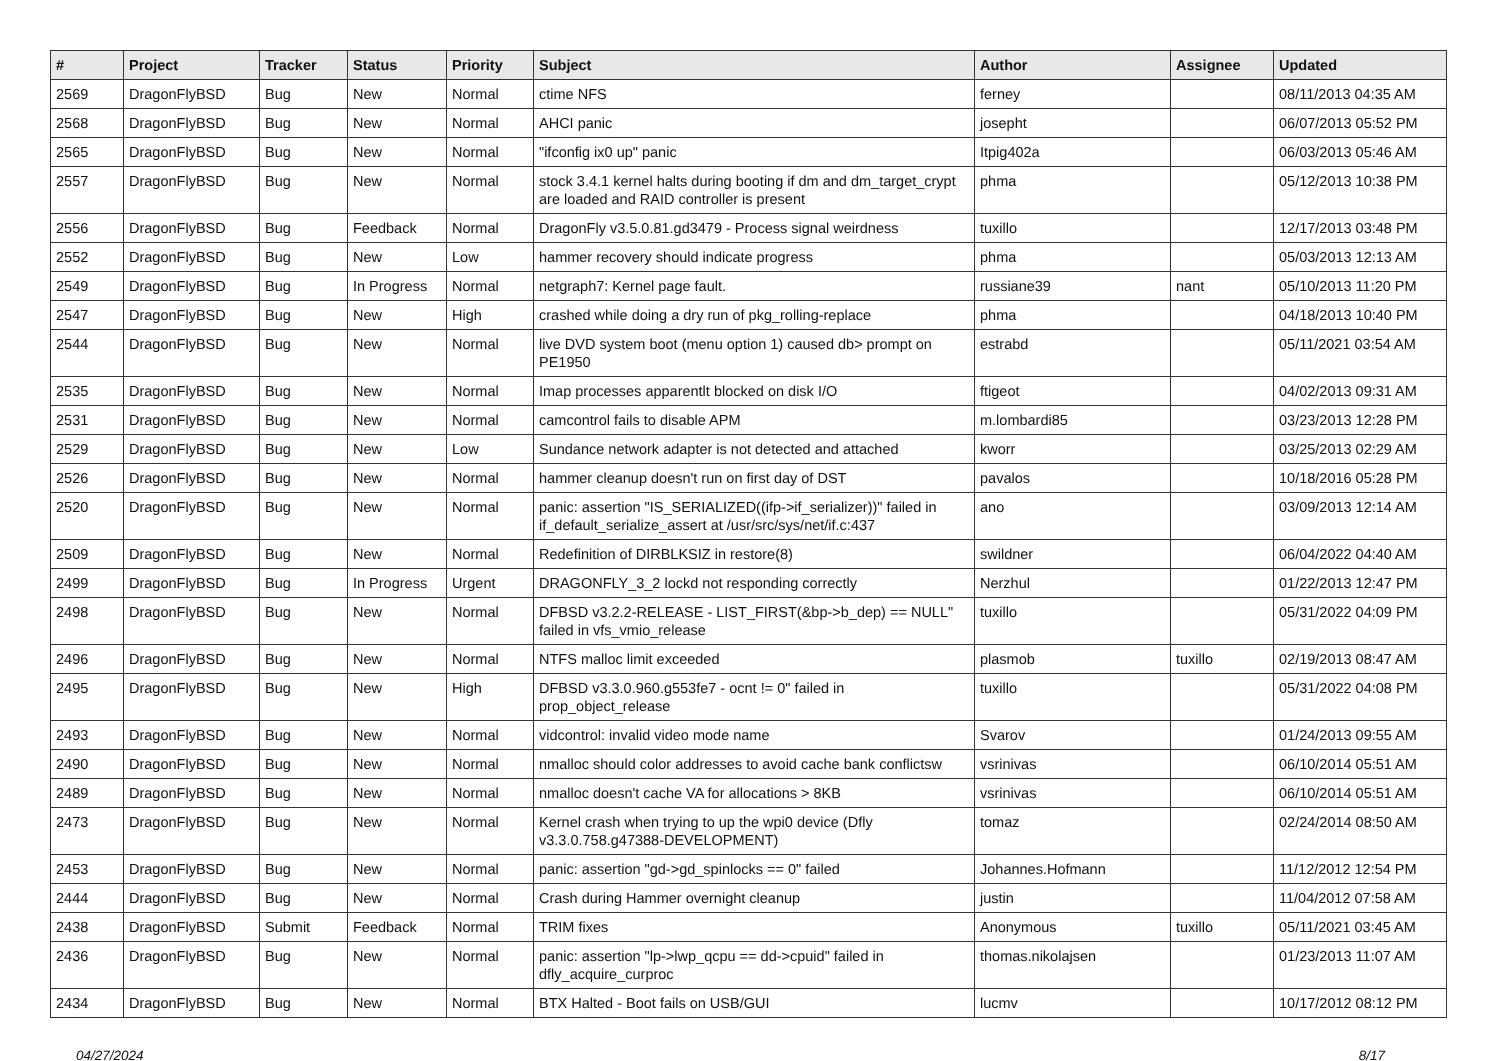| # | Project | Tracker | Status | Priority | Subject | Author | Assignee | Updated |
| --- | --- | --- | --- | --- | --- | --- | --- | --- |
| 2569 | DragonFlyBSD | Bug | New | Normal | ctime NFS | ferney | | 08/11/2013 04:35 AM |
| 2568 | DragonFlyBSD | Bug | New | Normal | AHCI panic | josepht | | 06/07/2013 05:52 PM |
| 2565 | DragonFlyBSD | Bug | New | Normal | "ifconfig ix0 up" panic | Itpig402a | | 06/03/2013 05:46 AM |
| 2557 | DragonFlyBSD | Bug | New | Normal | stock 3.4.1 kernel halts during booting if dm and dm_target_crypt are loaded and RAID controller is present | phma | | 05/12/2013 10:38 PM |
| 2556 | DragonFlyBSD | Bug | Feedback | Normal | DragonFly v3.5.0.81.gd3479 - Process signal weirdness | tuxillo | | 12/17/2013 03:48 PM |
| 2552 | DragonFlyBSD | Bug | New | Low | hammer recovery should indicate progress | phma | | 05/03/2013 12:13 AM |
| 2549 | DragonFlyBSD | Bug | In Progress | Normal | netgraph7: Kernel page fault. | russiane39 | nant | 05/10/2013 11:20 PM |
| 2547 | DragonFlyBSD | Bug | New | High | crashed while doing a dry run of pkg_rolling-replace | phma | | 04/18/2013 10:40 PM |
| 2544 | DragonFlyBSD | Bug | New | Normal | live DVD system boot (menu option 1) caused db> prompt on PE1950 | estrabd | | 05/11/2021 03:54 AM |
| 2535 | DragonFlyBSD | Bug | New | Normal | Imap processes apparentlt blocked on disk I/O | ftigeot | | 04/02/2013 09:31 AM |
| 2531 | DragonFlyBSD | Bug | New | Normal | camcontrol fails to disable APM | m.lombardi85 | | 03/23/2013 12:28 PM |
| 2529 | DragonFlyBSD | Bug | New | Low | Sundance network adapter is not detected and attached | kworr | | 03/25/2013 02:29 AM |
| 2526 | DragonFlyBSD | Bug | New | Normal | hammer cleanup doesn't run on first day of DST | pavalos | | 10/18/2016 05:28 PM |
| 2520 | DragonFlyBSD | Bug | New | Normal | panic: assertion "IS_SERIALIZED((ifp->if_serializer))" failed in if_default_serialize_assert at /usr/src/sys/net/if.c:437 | ano | | 03/09/2013 12:14 AM |
| 2509 | DragonFlyBSD | Bug | New | Normal | Redefinition of DIRBLKSIZ in restore(8) | swildner | | 06/04/2022 04:40 AM |
| 2499 | DragonFlyBSD | Bug | In Progress | Urgent | DRAGONFLY_3_2 lockd not responding correctly | Nerzhul | | 01/22/2013 12:47 PM |
| 2498 | DragonFlyBSD | Bug | New | Normal | DFBSD v3.2.2-RELEASE - LIST_FIRST(&bp->b_dep) == NULL" failed in vfs_vmio_release | tuxillo | | 05/31/2022 04:09 PM |
| 2496 | DragonFlyBSD | Bug | New | Normal | NTFS malloc limit exceeded | plasmob | tuxillo | 02/19/2013 08:47 AM |
| 2495 | DragonFlyBSD | Bug | New | High | DFBSD v3.3.0.960.g553fe7 - ocnt != 0" failed in prop_object_release | tuxillo | | 05/31/2022 04:08 PM |
| 2493 | DragonFlyBSD | Bug | New | Normal | vidcontrol: invalid video mode name | Svarov | | 01/24/2013 09:55 AM |
| 2490 | DragonFlyBSD | Bug | New | Normal | nmalloc should color addresses to avoid cache bank conflictsw | vsrinivas | | 06/10/2014 05:51 AM |
| 2489 | DragonFlyBSD | Bug | New | Normal | nmalloc doesn't cache VA for allocations > 8KB | vsrinivas | | 06/10/2014 05:51 AM |
| 2473 | DragonFlyBSD | Bug | New | Normal | Kernel crash when trying to up the wpi0 device (Dfly v3.3.0.758.g47388-DEVELOPMENT) | tomaz | | 02/24/2014 08:50 AM |
| 2453 | DragonFlyBSD | Bug | New | Normal | panic: assertion "gd->gd_spinlocks == 0" failed | Johannes.Hofmann | | 11/12/2012 12:54 PM |
| 2444 | DragonFlyBSD | Bug | New | Normal | Crash during Hammer overnight cleanup | justin | | 11/04/2012 07:58 AM |
| 2438 | DragonFlyBSD | Submit | Feedback | Normal | TRIM fixes | Anonymous | tuxillo | 05/11/2021 03:45 AM |
| 2436 | DragonFlyBSD | Bug | New | Normal | panic: assertion "lp->lwp_qcpu == dd->cpuid" failed in dfly_acquire_curproc | thomas.nikolajsen | | 01/23/2013 11:07 AM |
| 2434 | DragonFlyBSD | Bug | New | Normal | BTX Halted - Boot fails on USB/GUI | lucmv | | 10/17/2012 08:12 PM |
04/27/2024 8/17